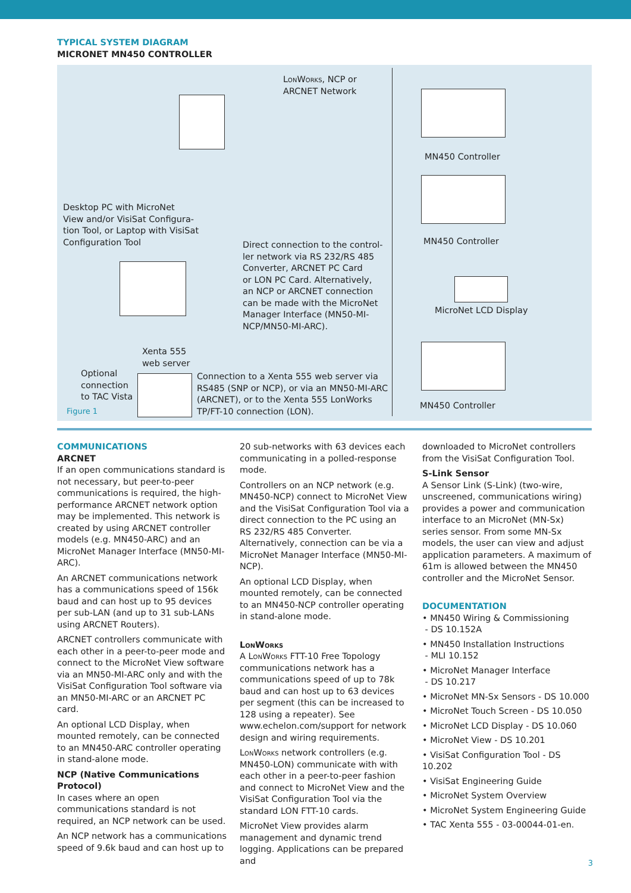TYPICAL SYSTEM DIAGRAM
MICRONET MN450 CONTROLLER
LonWorks, NCP or
ARCNET Network
MN450 Controller
MN450 Controller
MicroNet LCD Display
MN450 Controller
Desktop PC with MicroNet
View and/or VisiSat Configura-
tion Tool, or Laptop with VisiSat
Configuration Tool
Direct connection to the control-
ler network via RS 232/RS 485
Converter, ARCNET PC Card
or LON PC Card. Alternatively,
an NCP or ARCNET connection
can be made with the MicroNet
Manager Interface (MN50-MI-
NCP/MN50-MI-ARC).
Xenta 555
web server
Optional
connection
to TAC Vista
Figure 1
Connection to a Xenta 555 web server via
RS485 (SNP or NCP), or via an MN50-MI-ARC
(ARCNET), or to the Xenta 555 LonWorks
TP/FT-10 connection (LON).
COMMUNICATIONS
ARCNET
If an open communications standard is not necessary, but peer-to-peer communications is required, the high-performance ARCNET network option may be implemented. This network is created by using ARCNET controller models (e.g. MN450-ARC) and an MicroNet Manager Interface (MN50-MI-ARC).
An ARCNET communications network has a communications speed of 156k baud and can host up to 95 devices per sub-LAN (and up to 31 sub-LANs using ARCNET Routers).
ARCNET controllers communicate with each other in a peer-to-peer mode and connect to the MicroNet View software via an MN50-MI-ARC only and with the VisiSat Configuration Tool software via an MN50-MI-ARC or an ARCNET PC card.
An optional LCD Display, when mounted remotely, can be connected to an MN450-ARC controller operating in stand-alone mode.
NCP (Native Communications Protocol)
In cases where an open communications standard is not required, an NCP network can be used.
An NCP network has a communications speed of 9.6k baud and can host up to
20 sub-networks with 63 devices each communicating in a polled-response mode.
Controllers on an NCP network (e.g. MN450-NCP) connect to MicroNet View and the VisiSat Configuration Tool via a direct connection to the PC using an RS 232/RS 485 Converter. Alternatively, connection can be via a MicroNet Manager Interface (MN50-MI-NCP).
An optional LCD Display, when mounted remotely, can be connected to an MN450-NCP controller operating in stand-alone mode.
LonWorks
A LonWorks FTT-10 Free Topology communications network has a communications speed of up to 78k baud and can host up to 63 devices per segment (this can be increased to 128 using a repeater). See www.echelon.com/support for network design and wiring requirements.
LonWorks network controllers (e.g. MN450-LON) communicate with with each other in a peer-to-peer fashion and connect to MicroNet View and the VisiSat Configuration Tool via the standard LON FTT-10 cards.
MicroNet View provides alarm management and dynamic trend logging. Applications can be prepared and
downloaded to MicroNet controllers from the VisiSat Configuration Tool.
S-Link Sensor
A Sensor Link (S-Link) (two-wire, unscreened, communications wiring) provides a power and communication interface to an MicroNet (MN-Sx) series sensor. From some MN-Sx models, the user can view and adjust application parameters. A maximum of 61m is allowed between the MN450 controller and the MicroNet Sensor.
DOCUMENTATION
• MN450 Wiring & Commissioning
- DS 10.152A
• MN450 Installation Instructions
- MLI 10.152
• MicroNet Manager Interface
- DS 10.217
• MicroNet MN-Sx Sensors - DS 10.000
• MicroNet Touch Screen - DS 10.050
• MicroNet LCD Display - DS 10.060
• MicroNet View - DS 10.201
• VisiSat Configuration Tool - DS 10.202
• VisiSat Engineering Guide
• MicroNet System Overview
• MicroNet System Engineering Guide
• TAC Xenta 555 - 03-00044-01-en.
3